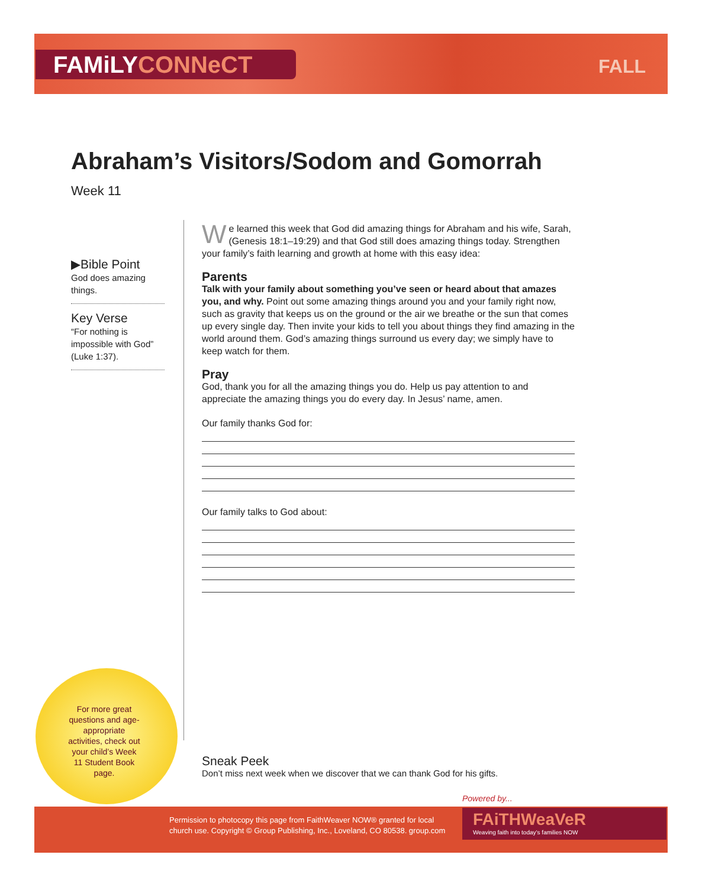FAMiLYCONNeCT FALL
Abraham’s Visitors/Sodom and Gomorrah
Week 11
▶Bible Point
God does amazing things.
Key Verse
“For nothing is impossible with God” (Luke 1:37).
We learned this week that God did amazing things for Abraham and his wife, Sarah, (Genesis 18:1–19:29) and that God still does amazing things today. Strengthen your family’s faith learning and growth at home with this easy idea:
Parents
Talk with your family about something you’ve seen or heard about that amazes you, and why. Point out some amazing things around you and your family right now, such as gravity that keeps us on the ground or the air we breathe or the sun that comes up every single day. Then invite your kids to tell you about things they find amazing in the world around them. God’s amazing things surround us every day; we simply have to keep watch for them.
Pray
God, thank you for all the amazing things you do. Help us pay attention to and appreciate the amazing things you do every day. In Jesus’ name, amen.
Our family thanks God for:
Our family talks to God about:
For more great questions and age-appropriate activities, check out your child’s Week 11 Student Book page.
Sneak Peek
Don’t miss next week when we discover that we can thank God for his gifts.
Powered by...
Permission to photocopy this page from FaithWeaver NOW® granted for local
church use. Copyright © Group Publishing, Inc., Loveland, CO 80538. group.com
FAiTHWeaVeR
Weaving faith into today’s families NOW